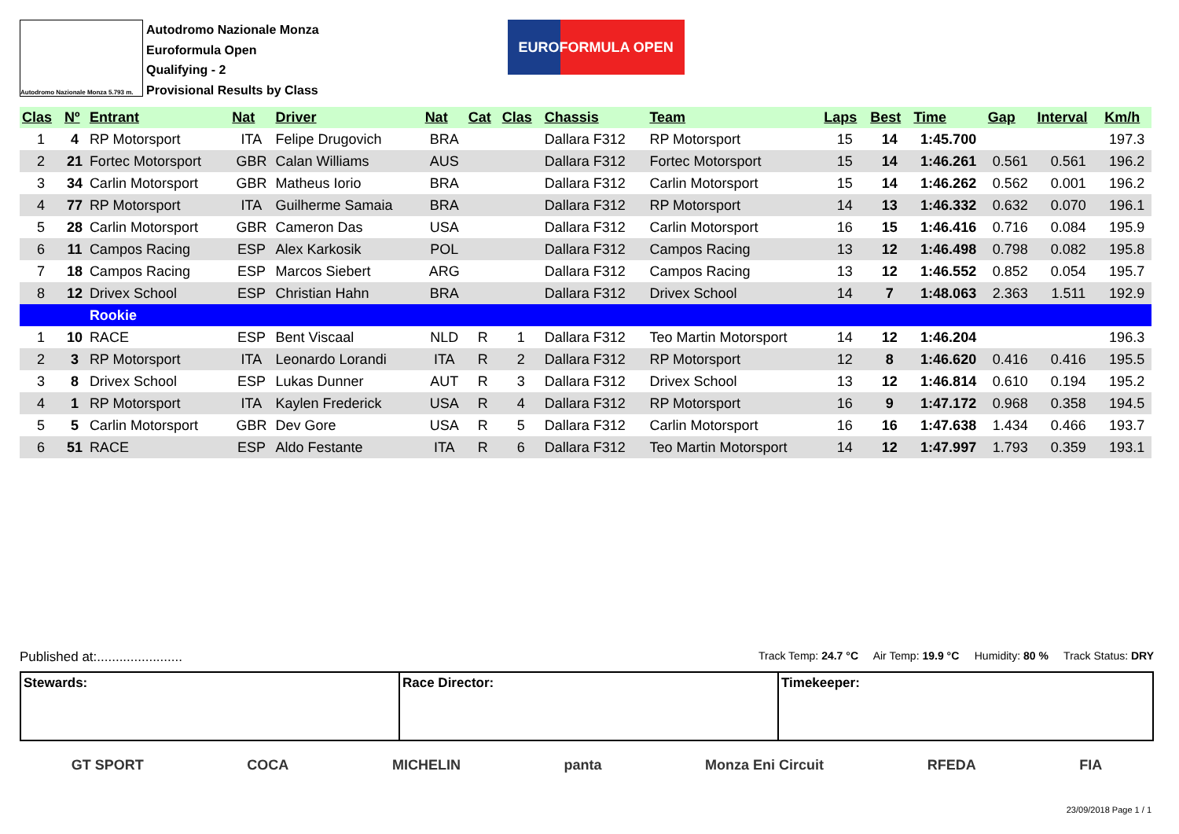Autodromo Nazionale Monza 5.793 m.
Autodromo Nazionale Monza
Euroformula Open
Qualifying - 2
Provisional Results by Class
EUROFORMULA OPEN
| Clas | Nº | Entrant | Nat | Driver | Nat | Cat | Clas | Chassis | Team | Laps | Best | Time | Gap | Interval | Km/h |
| --- | --- | --- | --- | --- | --- | --- | --- | --- | --- | --- | --- | --- | --- | --- | --- |
| 1 | 4 | RP Motorsport | ITA | Felipe Drugovich | BRA | | | Dallara F312 | RP Motorsport | 15 | 14 | 1:45.700 | | | 197.3 |
| 2 | 21 | Fortec Motorsport | GBR | Calan Williams | AUS | | | Dallara F312 | Fortec Motorsport | 15 | 14 | 1:46.261 | 0.561 | 0.561 | 196.2 |
| 3 | 34 | Carlin Motorsport | GBR | Matheus Iorio | BRA | | | Dallara F312 | Carlin Motorsport | 15 | 14 | 1:46.262 | 0.562 | 0.001 | 196.2 |
| 4 | 77 | RP Motorsport | ITA | Guilherme Samaia | BRA | | | Dallara F312 | RP Motorsport | 14 | 13 | 1:46.332 | 0.632 | 0.070 | 196.1 |
| 5 | 28 | Carlin Motorsport | GBR | Cameron Das | USA | | | Dallara F312 | Carlin Motorsport | 16 | 15 | 1:46.416 | 0.716 | 0.084 | 195.9 |
| 6 | 11 | Campos Racing | ESP | Alex Karkosik | POL | | | Dallara F312 | Campos Racing | 13 | 12 | 1:46.498 | 0.798 | 0.082 | 195.8 |
| 7 | 18 | Campos Racing | ESP | Marcos Siebert | ARG | | | Dallara F312 | Campos Racing | 13 | 12 | 1:46.552 | 0.852 | 0.054 | 195.7 |
| 8 | 12 | Drivex School | ESP | Christian Hahn | BRA | | | Dallara F312 | Drivex School | 14 | 7 | 1:48.063 | 2.363 | 1.511 | 192.9 |
| | | Rookie | | | | | | | | | | | | | |
| 1 | 10 | RACE | ESP | Bent Viscaal | NLD | R | 1 | Dallara F312 | Teo Martin Motorsport | 14 | 12 | 1:46.204 | | | 196.3 |
| 2 | 3 | RP Motorsport | ITA | Leonardo Lorandi | ITA | R | 2 | Dallara F312 | RP Motorsport | 12 | 8 | 1:46.620 | 0.416 | 0.416 | 195.5 |
| 3 | 8 | Drivex School | ESP | Lukas Dunner | AUT | R | 3 | Dallara F312 | Drivex School | 13 | 12 | 1:46.814 | 0.610 | 0.194 | 195.2 |
| 4 | 1 | RP Motorsport | ITA | Kaylen Frederick | USA | R | 4 | Dallara F312 | RP Motorsport | 16 | 9 | 1:47.172 | 0.968 | 0.358 | 194.5 |
| 5 | 5 | Carlin Motorsport | GBR | Dev Gore | USA | R | 5 | Dallara F312 | Carlin Motorsport | 16 | 16 | 1:47.638 | 1.434 | 0.466 | 193.7 |
| 6 | 51 | RACE | ESP | Aldo Festante | ITA | R | 6 | Dallara F312 | Teo Martin Motorsport | 14 | 12 | 1:47.997 | 1.793 | 0.359 | 193.1 |
Published at:....................... Track Temp: 24.7 °C Air Temp: 19.9 °C Humidity: 80 % Track Status: DRY
Stewards: Race Director: Timekeeper:
GT SPORT COCA MICHELIN panta Monza Eni Circuit RFEDA FIA
23/09/2018 Page 1 / 1